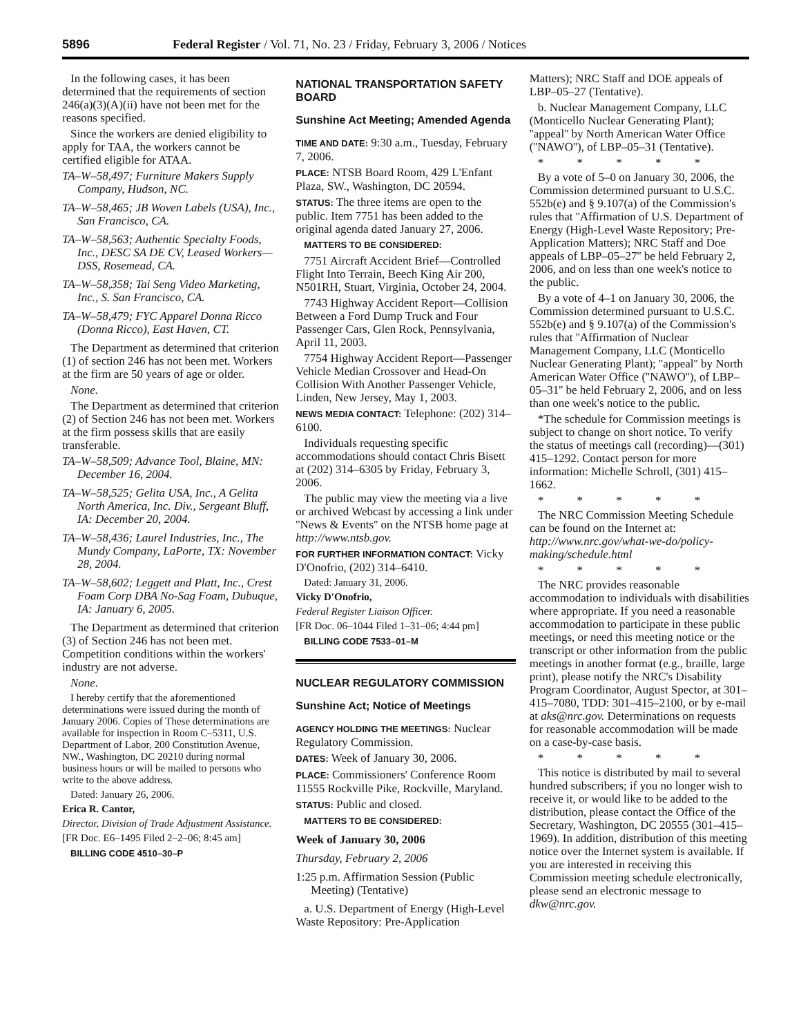5896 Federal Register / Vol. 71, No. 23 / Friday, February 3, 2006 / Notices
In the following cases, it has been determined that the requirements of section 246(a)(3)(A)(ii) have not been met for the reasons specified.
Since the workers are denied eligibility to apply for TAA, the workers cannot be certified eligible for ATAA.
TA–W–58,497; Furniture Makers Supply Company, Hudson, NC.
TA–W–58,465; JB Woven Labels (USA), Inc., San Francisco, CA.
TA–W–58,563; Authentic Specialty Foods, Inc., DESC SA DE CV, Leased Workers—DSS, Rosemead, CA.
TA–W–58,358; Tai Seng Video Marketing, Inc., S. San Francisco, CA.
TA–W–58,479; FYC Apparel Donna Ricco (Donna Ricco), East Haven, CT.
The Department as determined that criterion (1) of section 246 has not been met. Workers at the firm are 50 years of age or older.
None.
The Department as determined that criterion (2) of Section 246 has not been met. Workers at the firm possess skills that are easily transferable.
TA–W–58,509; Advance Tool, Blaine, MN: December 16, 2004.
TA–W–58,525; Gelita USA, Inc., A Gelita North America, Inc. Div., Sergeant Bluff, IA: December 20, 2004.
TA–W–58,436; Laurel Industries, Inc., The Mundy Company, LaPorte, TX: November 28, 2004.
TA–W–58,602; Leggett and Platt, Inc., Crest Foam Corp DBA No-Sag Foam, Dubuque, IA: January 6, 2005.
The Department as determined that criterion (3) of Section 246 has not been met. Competition conditions within the workers' industry are not adverse.
None.
I hereby certify that the aforementioned determinations were issued during the month of January 2006. Copies of These determinations are available for inspection in Room C–5311, U.S. Department of Labor, 200 Constitution Avenue, NW., Washington, DC 20210 during normal business hours or will be mailed to persons who write to the above address.
Dated: January 26, 2006.
Erica R. Cantor,
Director, Division of Trade Adjustment Assistance.
[FR Doc. E6–1495 Filed 2–2–06; 8:45 am]
BILLING CODE 4510–30–P
NATIONAL TRANSPORTATION SAFETY BOARD
Sunshine Act Meeting; Amended Agenda
TIME AND DATE: 9:30 a.m., Tuesday, February 7, 2006.
PLACE: NTSB Board Room, 429 L'Enfant Plaza, SW., Washington, DC 20594.
STATUS: The three items are open to the public. Item 7751 has been added to the original agenda dated January 27, 2006.
MATTERS TO BE CONSIDERED:
7751 Aircraft Accident Brief—Controlled Flight Into Terrain, Beech King Air 200, N501RH, Stuart, Virginia, October 24, 2004.
7743 Highway Accident Report—Collision Between a Ford Dump Truck and Four Passenger Cars, Glen Rock, Pennsylvania, April 11, 2003.
7754 Highway Accident Report—Passenger Vehicle Median Crossover and Head-On Collision With Another Passenger Vehicle, Linden, New Jersey, May 1, 2003.
NEWS MEDIA CONTACT: Telephone: (202) 314–6100.
Individuals requesting specific accommodations should contact Chris Bisett at (202) 314–6305 by Friday, February 3, 2006.
The public may view the meeting via a live or archived Webcast by accessing a link under ''News & Events'' on the NTSB home page at http://www.ntsb.gov.
FOR FURTHER INFORMATION CONTACT: Vicky D'Onofrio, (202) 314–6410.
Dated: January 31, 2006.
Vicky D'Onofrio,
Federal Register Liaison Officer.
[FR Doc. 06–1044 Filed 1–31–06; 4:44 pm]
BILLING CODE 7533–01–M
NUCLEAR REGULATORY COMMISSION
Sunshine Act; Notice of Meetings
AGENCY HOLDING THE MEETINGS: Nuclear Regulatory Commission.
DATES: Week of January 30, 2006.
PLACE: Commissioners' Conference Room 11555 Rockville Pike, Rockville, Maryland.
STATUS: Public and closed.
MATTERS TO BE CONSIDERED:
Week of January 30, 2006
Thursday, February 2, 2006
1:25 p.m. Affirmation Session (Public Meeting) (Tentative)
a. U.S. Department of Energy (High-Level Waste Repository: Pre-Application
Matters); NRC Staff and DOE appeals of LBP–05–27 (Tentative).
b. Nuclear Management Company, LLC (Monticello Nuclear Generating Plant); ''appeal'' by North American Water Office (''NAWO''), of LBP–05–31 (Tentative).
* * * * *
By a vote of 5–0 on January 30, 2006, the Commission determined pursuant to U.S.C. 552b(e) and § 9.107(a) of the Commission's rules that ''Affirmation of U.S. Department of Energy (High-Level Waste Repository; Pre-Application Matters); NRC Staff and Doe appeals of LBP–05–27'' be held February 2, 2006, and on less than one week's notice to the public.
By a vote of 4–1 on January 30, 2006, the Commission determined pursuant to U.S.C. 552b(e) and § 9.107(a) of the Commission's rules that ''Affirmation of Nuclear Management Company, LLC (Monticello Nuclear Generating Plant); ''appeal'' by North American Water Office (''NAWO''), of LBP–05–31'' be held February 2, 2006, and on less than one week's notice to the public.
*The schedule for Commission meetings is subject to change on short notice. To verify the status of meetings call (recording)—(301) 415–1292. Contact person for more information: Michelle Schroll, (301) 415–1662.
* * * * *
The NRC Commission Meeting Schedule can be found on the Internet at: http://www.nrc.gov/what-we-do/policy-making/schedule.html
* * * * *
The NRC provides reasonable accommodation to individuals with disabilities where appropriate. If you need a reasonable accommodation to participate in these public meetings, or need this meeting notice or the transcript or other information from the public meetings in another format (e.g., braille, large print), please notify the NRC's Disability Program Coordinator, August Spector, at 301–415–7080, TDD: 301–415–2100, or by e-mail at aks@nrc.gov. Determinations on requests for reasonable accommodation will be made on a case-by-case basis.
* * * * *
This notice is distributed by mail to several hundred subscribers; if you no longer wish to receive it, or would like to be added to the distribution, please contact the Office of the Secretary, Washington, DC 20555 (301–415–1969). In addition, distribution of this meeting notice over the Internet system is available. If you are interested in receiving this Commission meeting schedule electronically, please send an electronic message to dkw@nrc.gov.